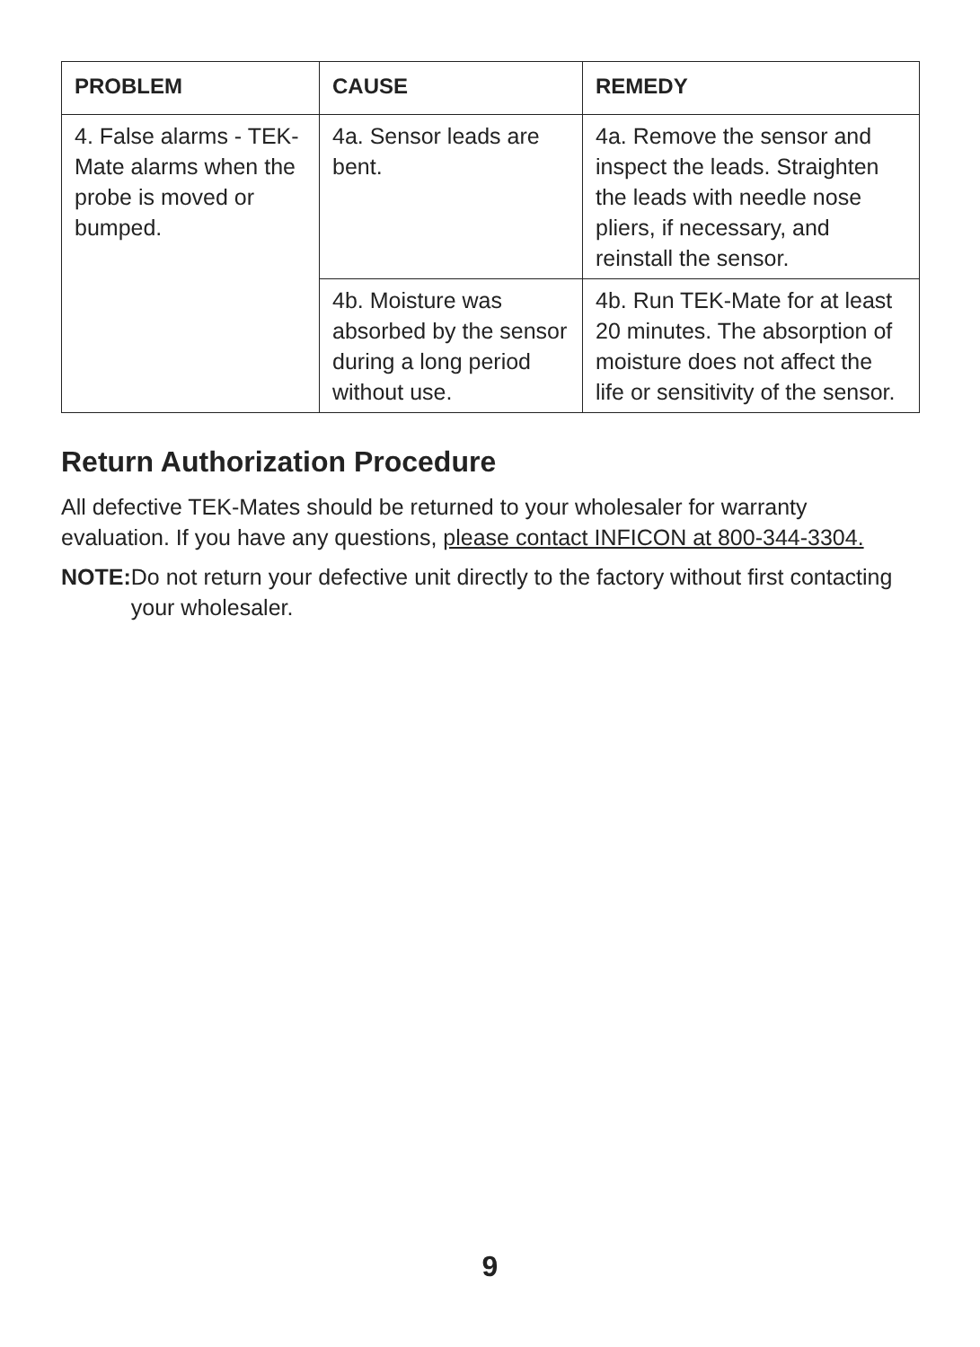| PROBLEM | CAUSE | REMEDY |
| --- | --- | --- |
| 4. False alarms - TEK-Mate alarms when the probe is moved or bumped. | 4a. Sensor leads are bent. | 4a. Remove the sensor and inspect the leads. Straighten the leads with needle nose pliers, if necessary, and reinstall the sensor. |
| | 4b. Moisture was absorbed by the sensor during a long period without use. | 4b. Run TEK-Mate for at least 20 minutes. The absorption of moisture does not affect the life or sensitivity of the sensor. |
Return Authorization Procedure
All defective TEK-Mates should be returned to your wholesaler for warranty evaluation. If you have any questions, please contact INFICON at 800-344-3304.
NOTE: Do not return your defective unit directly to the factory without first contacting your wholesaler.
9